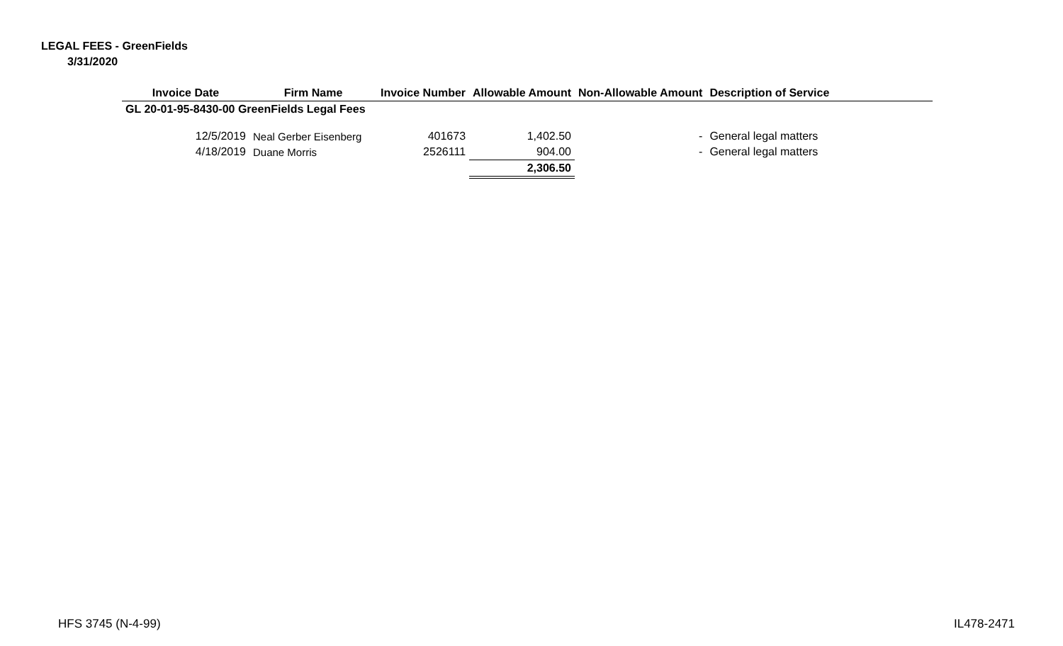LEGAL FEES - GreenFields
3/31/2020
| Invoice Date | Firm Name | Invoice Number | Allowable Amount | Non-Allowable Amount | Description of Service |
| --- | --- | --- | --- | --- | --- |
| GL 20-01-95-8430-00 GreenFields Legal Fees | | | | | |
| 12/5/2019 | Neal Gerber Eisenberg | 401673 | 1,402.50 | - | General legal matters |
| 4/18/2019 | Duane Morris | 2526111 | 904.00 | - | General legal matters |
| | | | 2,306.50 | | |
HFS 3745 (N-4-99) IL478-2471